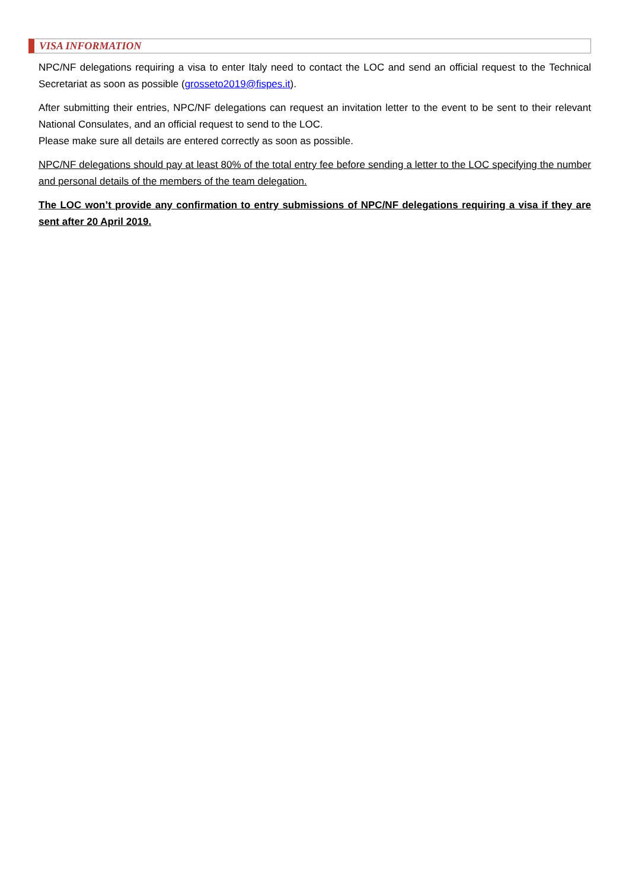VISA INFORMATION
NPC/NF delegations requiring a visa to enter Italy need to contact the LOC and send an official request to the Technical Secretariat as soon as possible (grosseto2019@fispes.it).
After submitting their entries, NPC/NF delegations can request an invitation letter to the event to be sent to their relevant National Consulates, and an official request to send to the LOC.
Please make sure all details are entered correctly as soon as possible.
NPC/NF delegations should pay at least 80% of the total entry fee before sending a letter to the LOC specifying the number and personal details of the members of the team delegation.
The LOC won’t provide any confirmation to entry submissions of NPC/NF delegations requiring a visa if they are sent after 20 April 2019.